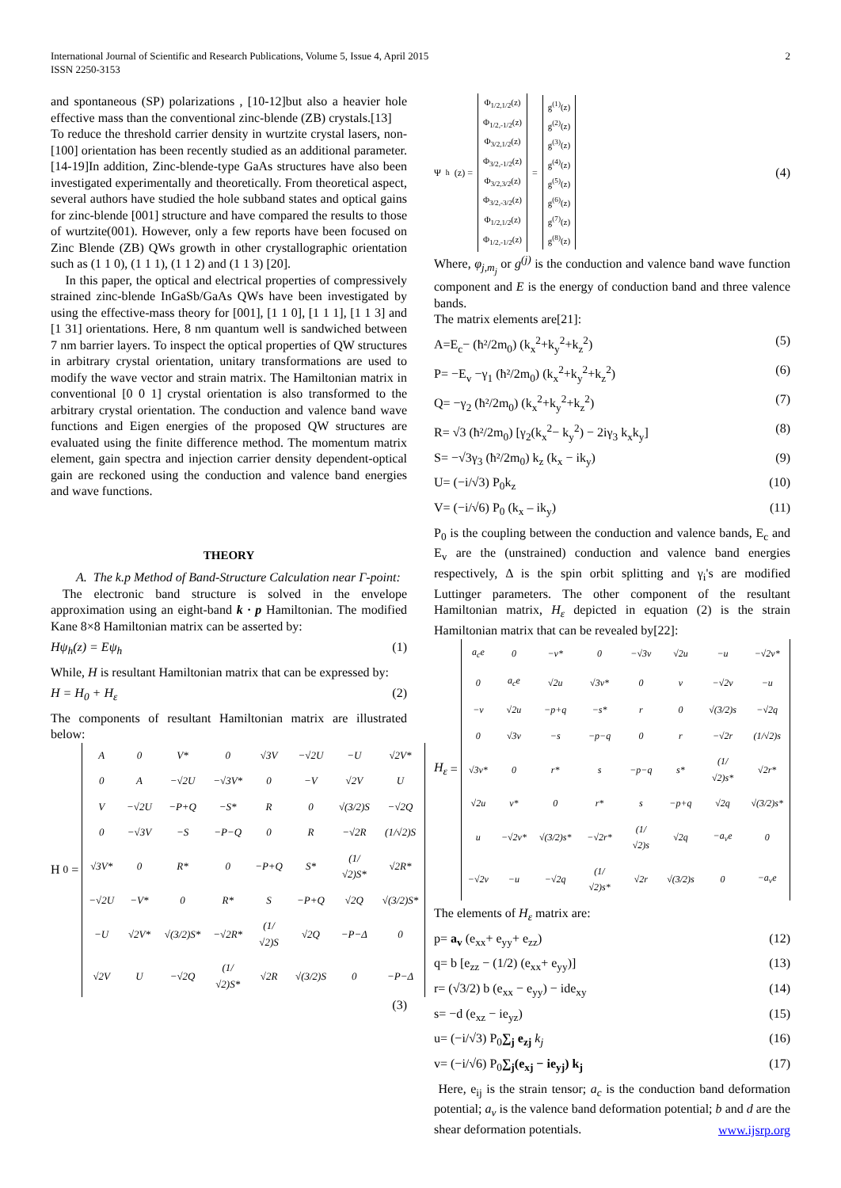2 International Journal of Scientific and Research Publications, Volume 5, Issue 4, April 2015
ISSN 2250-3153
and spontaneous (SP) polarizations , [10-12]but also a heavier hole effective mass than the conventional zinc-blende (ZB) crystals.[13]
To reduce the threshold carrier density in wurtzite crystal lasers, non-[100] orientation has been recently studied as an additional parameter.[14-19]In addition, Zinc-blende-type GaAs structures have also been investigated experimentally and theoretically. From theoretical aspect, several authors have studied the hole subband states and optical gains for zinc-blende [001] structure and have compared the results to those of wurtzite(001). However, only a few reports have been focused on Zinc Blende (ZB) QWs growth in other crystallographic orientation such as (1 1 0), (1 1 1), (1 1 2) and (1 1 3) [20].
In this paper, the optical and electrical properties of compressively strained zinc-blende InGaSb/GaAs QWs have been investigated by using the effective-mass theory for [001], [1 1 0], [1 1 1], [1 1 3] and [1 31] orientations. Here, 8 nm quantum well is sandwiched between 7 nm barrier layers. To inspect the optical properties of QW structures in arbitrary crystal orientation, unitary transformations are used to modify the wave vector and strain matrix. The Hamiltonian matrix in conventional [0 0 1] crystal orientation is also transformed to the arbitrary crystal orientation. The conduction and valence band wave functions and Eigen energies of the proposed QW structures are evaluated using the finite difference method. The momentum matrix element, gain spectra and injection carrier density dependent-optical gain are reckoned using the conduction and valence band energies and wave functions.
THEORY
A. The k.p Method of Band-Structure Calculation near Γ-point:
The electronic band structure is solved in the envelope approximation using an eight-band k · p Hamiltonian. The modified Kane 8×8 Hamiltonian matrix can be asserted by:
Hψ<sub>h</sub>(z) = Eψ<sub>h</sub> (1)
While, H is resultant Hamiltonian matrix that can be expressed by:
H = H<sub>0</sub> + H<sub>ε</sub> (2)
The components of resultant Hamiltonian matrix are illustrated below:
H<sub>0</sub> =
| A | 0 | V* | 0 | √3V | −√2U | −U | √2V* |
| 0 | A | −√2U | −√3V* | 0 | −V | √2V | U |
| V | −√2U | −P+Q | −S* | R | 0 | √(3/2)S | −√2Q |
| 0 | −√3V | −S | −P−Q | 0 | R | −√2R | (1/√2)S |
| √3V* | 0 | R* | 0 | −P+Q | S* | (1/√2)S* | √2R* |
| −√2U | −V* | 0 | R* | S | −P+Q | √2Q | √(3/2)S* |
| −U | √2V* | √(3/2)S* | −√2R* | (1/√2)S | √2Q | −P−Δ | 0 |
| √2V | U | −√2Q | (1/√2)S* | √2R | √(3/2)S | 0 | −P−Δ |
(3)
Ψ<sub>h</sub>(z) =
| Φ<sub>1/2,1/2</sub>(z) Φ<sub>1/2,-1/2</sub>(z) Φ<sub>3/2,1/2</sub>(z) Φ<sub>3/2,-1/2</sub>(z) Φ<sub>3/2,3/2</sub>(z) Φ<sub>3/2,-3/2</sub>(z) Φ<sub>1/2,1/2</sub>(z) Φ<sub>1/2,-1/2</sub>(z) |
=
| g<sup>(1)</sup>(z) g<sup>(2)</sup>(z) g<sup>(3)</sup>(z) g<sup>(4)</sup>(z) g<sup>(5)</sup>(z) g<sup>(6)</sup>(z) g<sup>(7)</sup>(z) g<sup>(8)</sup>(z) |
(4)
Where, φ<sub>j,m<sub>j</sub></sub> or g<sup>(j)</sup> is the conduction and valence band wave function component and E is the energy of conduction band and three valence bands.
The matrix elements are[21]:
A=E<sub>c</sub>− (ħ²/2m<sub>0</sub>) (k<sub>x</sub><sup>2</sup>+k<sub>y</sub><sup>2</sup>+k<sub>z</sub><sup>2</sup>) (5)
P= −E<sub>v</sub> −γ<sub>1</sub> (ħ²/2m<sub>0</sub>) (k<sub>x</sub><sup>2</sup>+k<sub>y</sub><sup>2</sup>+k<sub>z</sub><sup>2</sup>) (6)
Q= −γ<sub>2</sub> (ħ²/2m<sub>0</sub>) (k<sub>x</sub><sup>2</sup>+k<sub>y</sub><sup>2</sup>+k<sub>z</sub><sup>2</sup>) (7)
R= √3 (ħ²/2m<sub>0</sub>) [γ<sub>2</sub>(k<sub>x</sub><sup>2</sup>− k<sub>y</sub><sup>2</sup>) − 2iγ<sub>3</sub> k<sub>x</sub>k<sub>y</sub>] (8)
S= −√3γ<sub>3</sub> (ħ²/2m<sub>0</sub>) k<sub>z</sub> (k<sub>x</sub> − ik<sub>y</sub>) (9)
U= (−i/√3) P<sub>0</sub>k<sub>z</sub> (10)
V= (−i/√6) P<sub>0</sub> (k<sub>x</sub> – ik<sub>y</sub>) (11)
P<sub>0</sub> is the coupling between the conduction and valence bands, E<sub>c</sub> and E<sub>v</sub> are the (unstrained) conduction and valence band energies respectively, Δ is the spin orbit splitting and γ<sub>i</sub>'s are modified Luttinger parameters. The other component of the resultant Hamiltonian matrix, H<sub>ε</sub> depicted in equation (2) is the strain Hamiltonian matrix that can be revealed by[22]:
H<sub>ε</sub> =
| a<sub>c</sub>e | 0 | −v* | 0 | −√3v | √2u | −u | −√2v* |
| 0 | a<sub>c</sub>e | √2u | √3v* | 0 | v | −√2v | −u |
| −v | √2u | −p+q | −s* | r | 0 | √(3/2)s | −√2q |
| 0 | √3v | −s | −p−q | 0 | r | −√2r | (1/√2)s |
| √3v* | 0 | r* | s | −p−q | s* | (1/√2)s* | √2r* |
| √2u | v* | 0 | r* | s | −p+q | √2q | √(3/2)s* |
| u | −√2v* | √(3/2)s* | −√2r* | (1/√2)s | √2q | −a<sub>v</sub>e | 0 |
| −√2v | −u | −√2q | (1/√2)s* | √2r | √(3/2)s | 0 | −a<sub>v</sub>e |
The elements of H<sub>ε</sub> matrix are:
p= a<sub>v</sub> (e<sub>xx</sub>+ e<sub>yy</sub>+ e<sub>zz</sub>) (12)
q= b [e<sub>zz</sub> − (1/2) (e<sub>xx</sub>+ e<sub>yy</sub>)] (13)
r= (√3/2) b (e<sub>xx</sub> − e<sub>yy</sub>) − ide<sub>xy</sub> (14)
s= −d (e<sub>xz</sub> − ie<sub>yz</sub>) (15)
u= (−i/√3) P<sub>0</sub>∑<sub>j</sub> e<sub>zj</sub> k<sub>j</sub> (16)
v= (−i/√6) P<sub>0</sub>∑<sub>j</sub>(e<sub>xj</sub> − ie<sub>yj</sub>) k<sub>j</sub> (17)
Here, e<sub>ij</sub> is the strain tensor; a<sub>c</sub> is the conduction band deformation potential; a<sub>v</sub> is the valence band deformation potential; b and d are the shear deformation potentials.
www.ijsrp.org